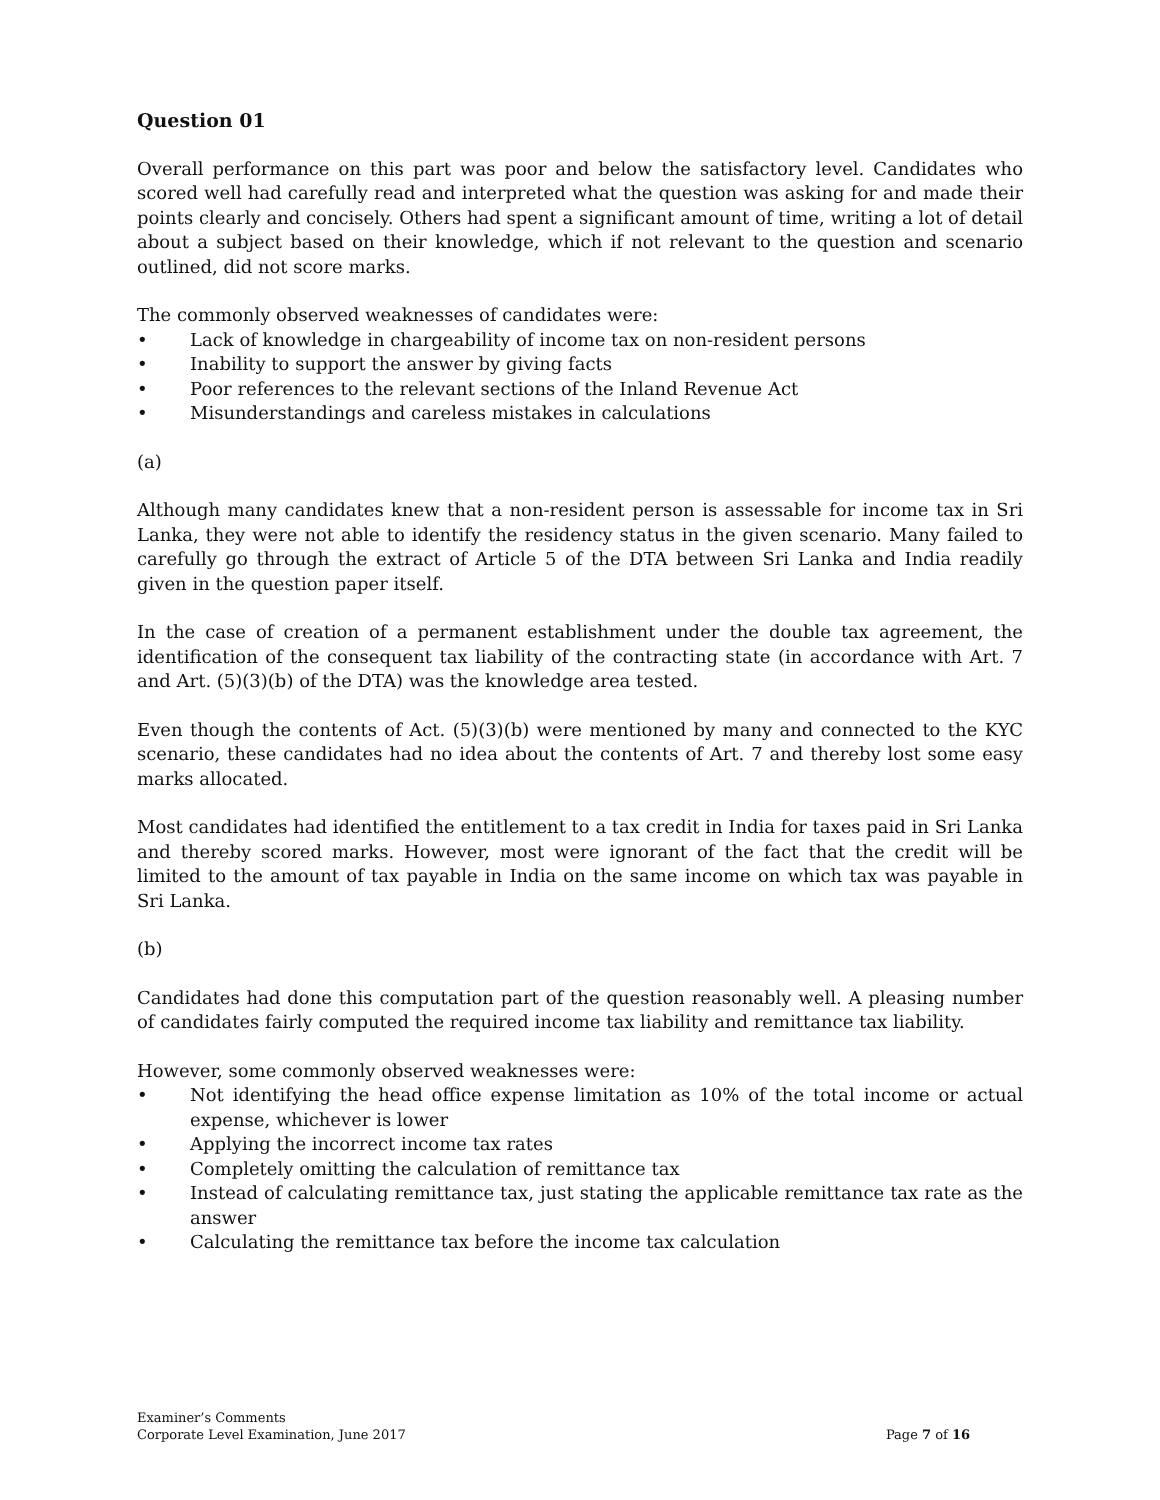Question 01
Overall performance on this part was poor and below the satisfactory level. Candidates who scored well had carefully read and interpreted what the question was asking for and made their points clearly and concisely. Others had spent a significant amount of time, writing a lot of detail about a subject based on their knowledge, which if not relevant to the question and scenario outlined, did not score marks.
The commonly observed weaknesses of candidates were:
• Lack of knowledge in chargeability of income tax on non-resident persons
• Inability to support the answer by giving facts
• Poor references to the relevant sections of the Inland Revenue Act
• Misunderstandings and careless mistakes in calculations
(a)
Although many candidates knew that a non-resident person is assessable for income tax in Sri Lanka, they were not able to identify the residency status in the given scenario. Many failed to carefully go through the extract of Article 5 of the DTA between Sri Lanka and India readily given in the question paper itself.
In the case of creation of a permanent establishment under the double tax agreement, the identification of the consequent tax liability of the contracting state (in accordance with Art. 7 and Art. (5)(3)(b) of the DTA) was the knowledge area tested.
Even though the contents of Act. (5)(3)(b) were mentioned by many and connected to the KYC scenario, these candidates had no idea about the contents of Art. 7 and thereby lost some easy marks allocated.
Most candidates had identified the entitlement to a tax credit in India for taxes paid in Sri Lanka and thereby scored marks. However, most were ignorant of the fact that the credit will be limited to the amount of tax payable in India on the same income on which tax was payable in Sri Lanka.
(b)
Candidates had done this computation part of the question reasonably well. A pleasing number of candidates fairly computed the required income tax liability and remittance tax liability.
However, some commonly observed weaknesses were:
• Not identifying the head office expense limitation as 10% of the total income or actual expense, whichever is lower
• Applying the incorrect income tax rates
• Completely omitting the calculation of remittance tax
• Instead of calculating remittance tax, just stating the applicable remittance tax rate as the answer
• Calculating the remittance tax before the income tax calculation
Examiner’s Comments
Corporate Level Examination, June 2017 Page 7 of 16